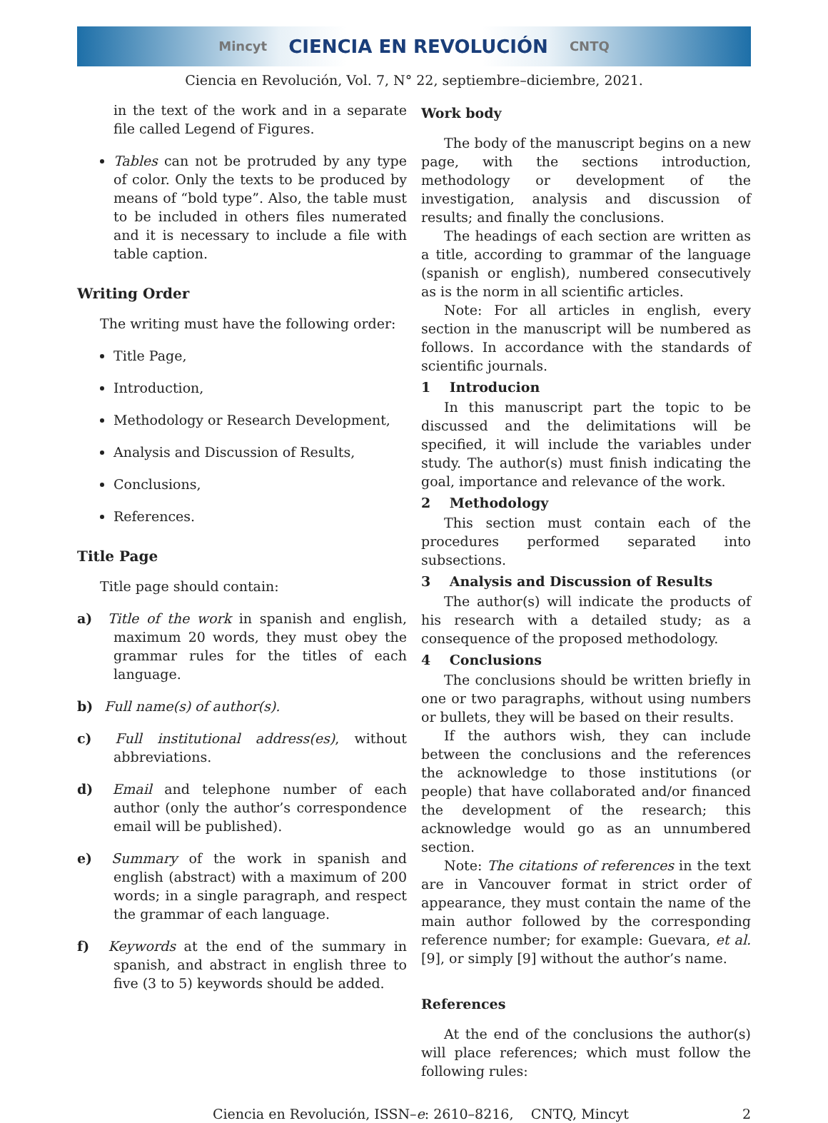Mincyt CIENCIA EN REVOLUCIÓN CNTQ
Ciencia en Revolución, Vol. 7, N° 22, septiembre–diciembre, 2021.
in the text of the work and in a separate file called Legend of Figures.
Tables can not be protruded by any type of color. Only the texts to be produced by means of “bold type”. Also, the table must to be included in others files numerated and it is necessary to include a file with table caption.
Writing Order
The writing must have the following order:
Title Page,
Introduction,
Methodology or Research Development,
Analysis and Discussion of Results,
Conclusions,
References.
Title Page
Title page should contain:
a) Title of the work in spanish and english, maximum 20 words, they must obey the grammar rules for the titles of each language.
b) Full name(s) of author(s).
c) Full institutional address(es), without abbreviations.
d) Email and telephone number of each author (only the author’s correspondence email will be published).
e) Summary of the work in spanish and english (abstract) with a maximum of 200 words; in a single paragraph, and respect the grammar of each language.
f) Keywords at the end of the summary in spanish, and abstract in english three to five (3 to 5) keywords should be added.
Work body
The body of the manuscript begins on a new page, with the sections introduction, methodology or development of the investigation, analysis and discussion of results; and finally the conclusions.
The headings of each section are written as a title, according to grammar of the language (spanish or english), numbered consecutively as is the norm in all scientific articles.
Note: For all articles in english, every section in the manuscript will be numbered as follows. In accordance with the standards of scientific journals.
1 Introducion
In this manuscript part the topic to be discussed and the delimitations will be specified, it will include the variables under study. The author(s) must finish indicating the goal, importance and relevance of the work.
2 Methodology
This section must contain each of the procedures performed separated into subsections.
3 Analysis and Discussion of Results
The author(s) will indicate the products of his research with a detailed study; as a consequence of the proposed methodology.
4 Conclusions
The conclusions should be written briefly in one or two paragraphs, without using numbers or bullets, they will be based on their results.
If the authors wish, they can include between the conclusions and the references the acknowledge to those institutions (or people) that have collaborated and/or financed the development of the research; this acknowledge would go as an unnumbered section.
Note: The citations of references in the text are in Vancouver format in strict order of appearance, they must contain the name of the main author followed by the corresponding reference number; for example: Guevara, et al. [9], or simply [9] without the author’s name.
References
At the end of the conclusions the author(s) will place references; which must follow the following rules:
Ciencia en Revolución, ISSN–e: 2610–8216, CNTQ, Mincyt 2